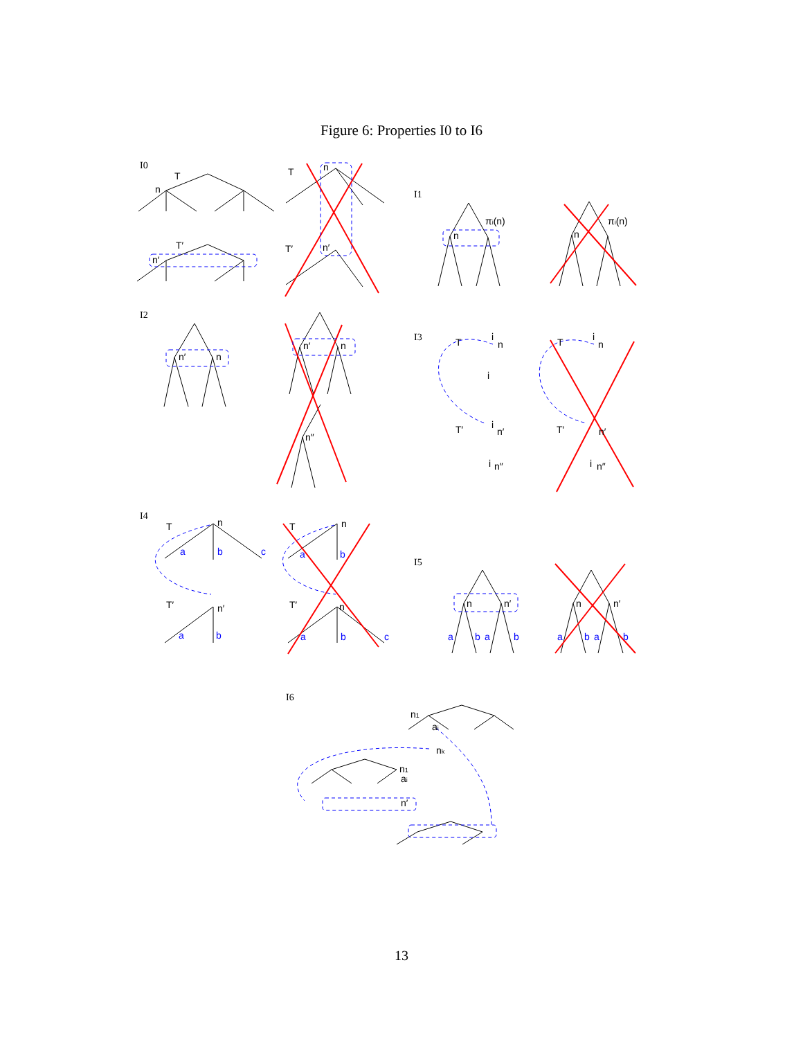Figure 6: Properties I0 to I6
I0
I1
I2
I3
I4
I5
I6
T
n
T′
n′
T
n
T′
n′
πi(n)
n
πi(n)
n
n′
n
n′
n
n″
T
i
n
i
T′
i
n′
i
n″
T
i
n
T′
n′
i
n″
T
n
a
b
c
T′
n′
a
b
T
n
a
b
T′
n
a
b
c
n
n′
a
b
a
b
n
n′
a
b
a
b
n1
ai
nk
n1
ai
n′
13